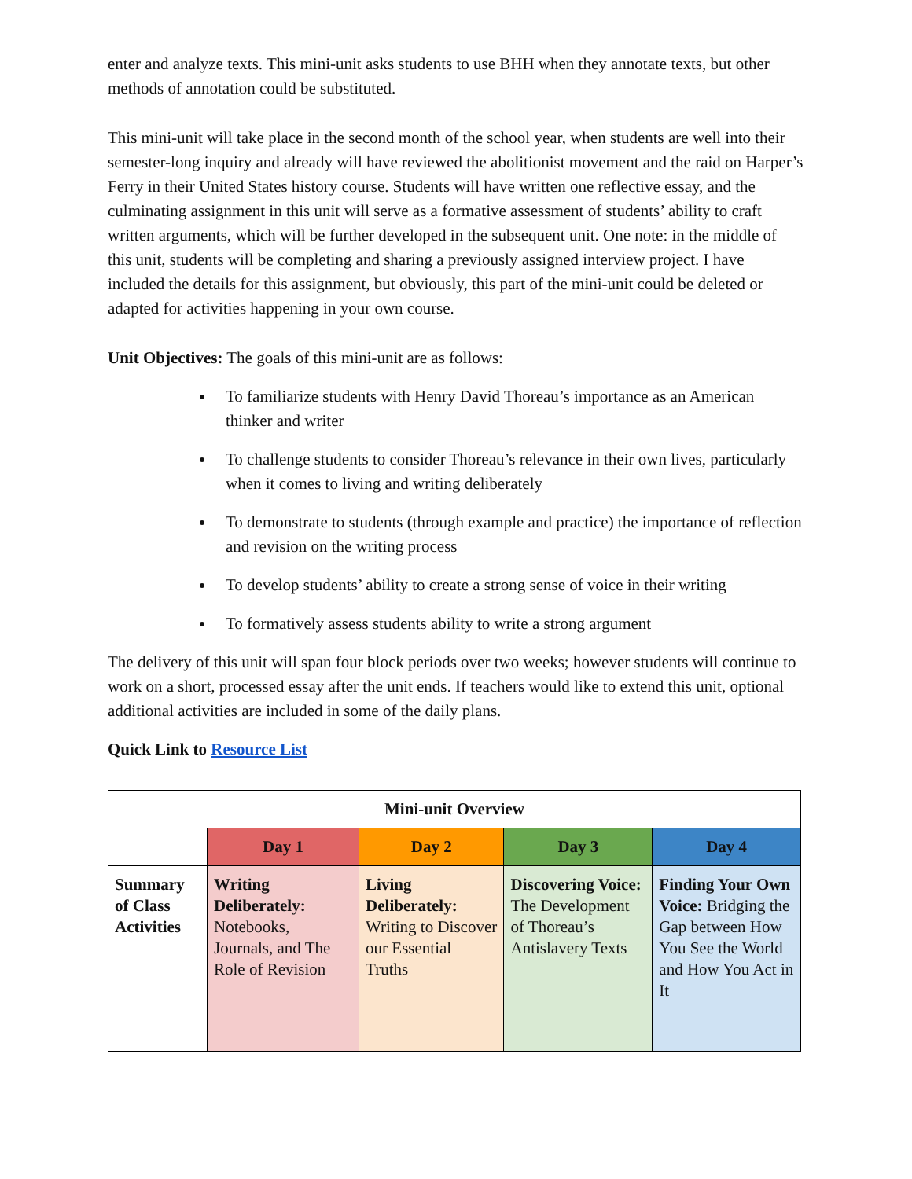enter and analyze texts. This mini-unit asks students to use BHH when they annotate texts, but other methods of annotation could be substituted.
This mini-unit will take place in the second month of the school year, when students are well into their semester-long inquiry and already will have reviewed the abolitionist movement and the raid on Harper’s Ferry in their United States history course. Students will have written one reflective essay, and the culminating assignment in this unit will serve as a formative assessment of students’ ability to craft written arguments, which will be further developed in the subsequent unit. One note: in the middle of this unit, students will be completing and sharing a previously assigned interview project. I have included the details for this assignment, but obviously, this part of the mini-unit could be deleted or adapted for activities happening in your own course.
Unit Objectives: The goals of this mini-unit are as follows:
To familiarize students with Henry David Thoreau’s importance as an American thinker and writer
To challenge students to consider Thoreau’s relevance in their own lives, particularly when it comes to living and writing deliberately
To demonstrate to students (through example and practice) the importance of reflection and revision on the writing process
To develop students’ ability to create a strong sense of voice in their writing
To formatively assess students ability to write a strong argument
The delivery of this unit will span four block periods over two weeks; however students will continue to work on a short, processed essay after the unit ends. If teachers would like to extend this unit, optional additional activities are included in some of the daily plans.
Quick Link to Resource List
| Mini-unit Overview | | | | |
| --- | --- | --- | --- | --- |
| | Day 1 | Day 2 | Day 3 | Day 4 |
| Summary of Class Activities | Writing Deliberately: Notebooks, Journals, and The Role of Revision | Living Deliberately: Writing to Discover our Essential Truths | Discovering Voice: The Development of Thoreau’s Antislavery Texts | Finding Your Own Voice: Bridging the Gap between How You See the World and How You Act in It |